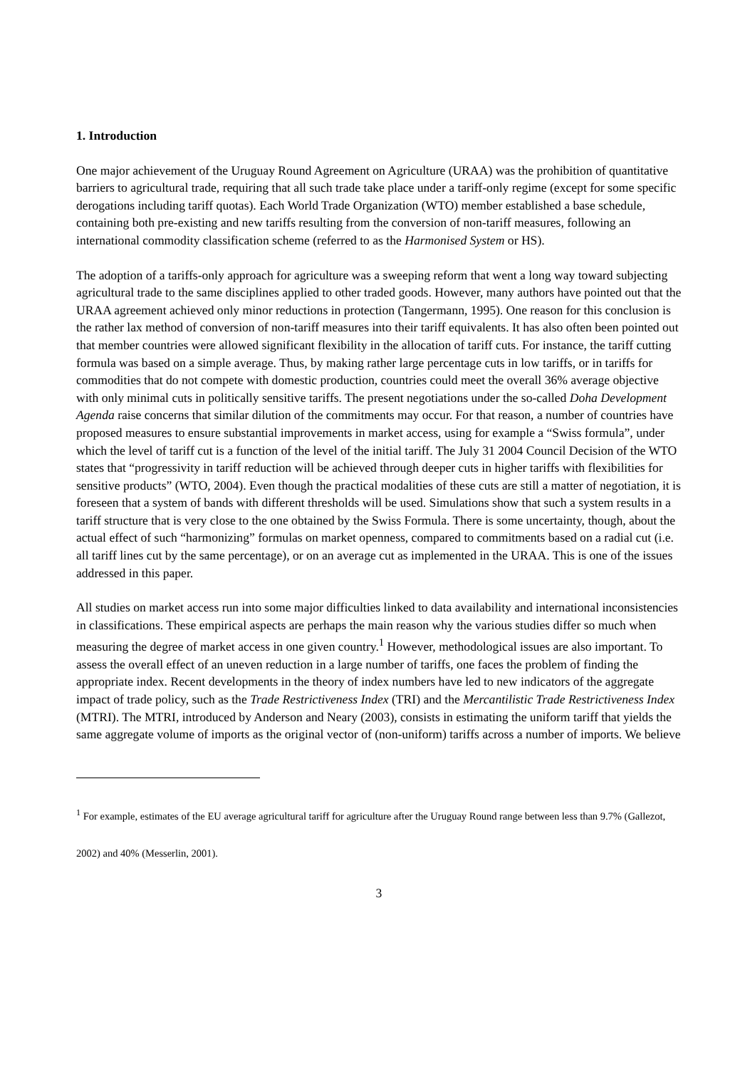1. Introduction
One major achievement of the Uruguay Round Agreement on Agriculture (URAA) was the prohibition of quantitative barriers to agricultural trade, requiring that all such trade take place under a tariff-only regime (except for some specific derogations including tariff quotas). Each World Trade Organization (WTO) member established a base schedule, containing both pre-existing and new tariffs resulting from the conversion of non-tariff measures, following an international commodity classification scheme (referred to as the Harmonised System or HS).
The adoption of a tariffs-only approach for agriculture was a sweeping reform that went a long way toward subjecting agricultural trade to the same disciplines applied to other traded goods. However, many authors have pointed out that the URAA agreement achieved only minor reductions in protection (Tangermann, 1995). One reason for this conclusion is the rather lax method of conversion of non-tariff measures into their tariff equivalents. It has also often been pointed out that member countries were allowed significant flexibility in the allocation of tariff cuts. For instance, the tariff cutting formula was based on a simple average. Thus, by making rather large percentage cuts in low tariffs, or in tariffs for commodities that do not compete with domestic production, countries could meet the overall 36% average objective with only minimal cuts in politically sensitive tariffs. The present negotiations under the so-called Doha Development Agenda raise concerns that similar dilution of the commitments may occur. For that reason, a number of countries have proposed measures to ensure substantial improvements in market access, using for example a “Swiss formula”, under which the level of tariff cut is a function of the level of the initial tariff. The July 31 2004 Council Decision of the WTO states that “progressivity in tariff reduction will be achieved through deeper cuts in higher tariffs with flexibilities for sensitive products” (WTO, 2004). Even though the practical modalities of these cuts are still a matter of negotiation, it is foreseen that a system of bands with different thresholds will be used. Simulations show that such a system results in a tariff structure that is very close to the one obtained by the Swiss Formula. There is some uncertainty, though, about the actual effect of such “harmonizing” formulas on market openness, compared to commitments based on a radial cut (i.e. all tariff lines cut by the same percentage), or on an average cut as implemented in the URAA. This is one of the issues addressed in this paper.
All studies on market access run into some major difficulties linked to data availability and international inconsistencies in classifications. These empirical aspects are perhaps the main reason why the various studies differ so much when measuring the degree of market access in one given country.<sup>1</sup> However, methodological issues are also important. To assess the overall effect of an uneven reduction in a large number of tariffs, one faces the problem of finding the appropriate index. Recent developments in the theory of index numbers have led to new indicators of the aggregate impact of trade policy, such as the Trade Restrictiveness Index (TRI) and the Mercantilistic Trade Restrictiveness Index (MTRI). The MTRI, introduced by Anderson and Neary (2003), consists in estimating the uniform tariff that yields the same aggregate volume of imports as the original vector of (non-uniform) tariffs across a number of imports. We believe
<sup>1</sup> For example, estimates of the EU average agricultural tariff for agriculture after the Uruguay Round range between less than 9.7% (Gallezot, 2002) and 40% (Messerlin, 2001).
3